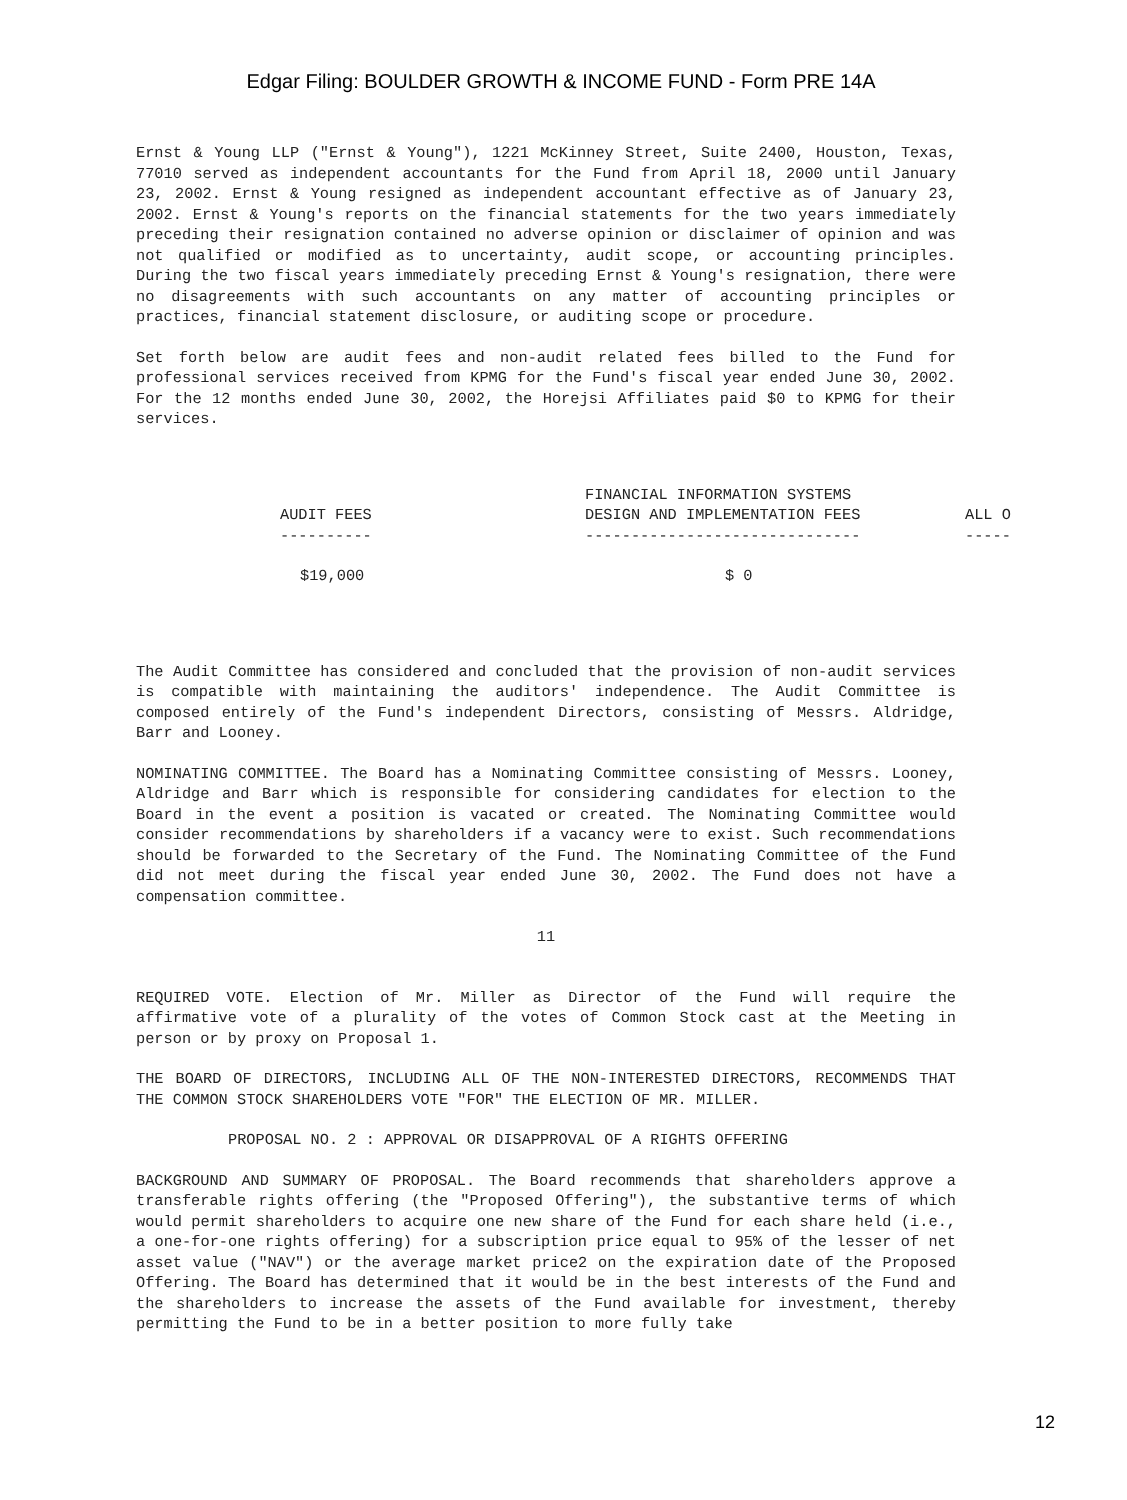Edgar Filing: BOULDER GROWTH & INCOME FUND - Form PRE 14A
Ernst & Young LLP ("Ernst & Young"), 1221 McKinney Street, Suite 2400, Houston, Texas, 77010 served as independent accountants for the Fund from April 18, 2000 until January 23, 2002. Ernst & Young resigned as independent accountant effective as of January 23, 2002. Ernst & Young's reports on the financial statements for the two years immediately preceding their resignation contained no adverse opinion or disclaimer of opinion and was not qualified or modified as to uncertainty, audit scope, or accounting principles. During the two fiscal years immediately preceding Ernst & Young's resignation, there were no disagreements with such accountants on any matter of accounting principles or practices, financial statement disclosure, or auditing scope or procedure.
Set forth below are audit fees and non-audit related fees billed to the Fund for professional services received from KPMG for the Fund's fiscal year ended June 30, 2002. For the 12 months ended June 30, 2002, the Horejsi Affiliates paid $0 to KPMG for their services.
| AUDIT FEES ---------- | FINANCIAL INFORMATION SYSTEMS DESIGN AND IMPLEMENTATION FEES ------------------------------ | ALL O ----- |
| $19,000 | $ 0 | |
The Audit Committee has considered and concluded that the provision of non-audit services is compatible with maintaining the auditors' independence. The Audit Committee is composed entirely of the Fund's independent Directors, consisting of Messrs. Aldridge, Barr and Looney.
NOMINATING COMMITTEE. The Board has a Nominating Committee consisting of Messrs. Looney, Aldridge and Barr which is responsible for considering candidates for election to the Board in the event a position is vacated or created. The Nominating Committee would consider recommendations by shareholders if a vacancy were to exist. Such recommendations should be forwarded to the Secretary of the Fund. The Nominating Committee of the Fund did not meet during the fiscal year ended June 30, 2002. The Fund does not have a compensation committee.
11
REQUIRED VOTE. Election of Mr. Miller as Director of the Fund will require the affirmative vote of a plurality of the votes of Common Stock cast at the Meeting in person or by proxy on Proposal 1.
THE BOARD OF DIRECTORS, INCLUDING ALL OF THE NON-INTERESTED DIRECTORS, RECOMMENDS THAT THE COMMON STOCK SHAREHOLDERS VOTE "FOR" THE ELECTION OF MR. MILLER.
PROPOSAL NO. 2 : APPROVAL OR DISAPPROVAL OF A RIGHTS OFFERING
BACKGROUND AND SUMMARY OF PROPOSAL. The Board recommends that shareholders approve a transferable rights offering (the "Proposed Offering"), the substantive terms of which would permit shareholders to acquire one new share of the Fund for each share held (i.e., a one-for-one rights offering) for a subscription price equal to 95% of the lesser of net asset value ("NAV") or the average market price2 on the expiration date of the Proposed Offering. The Board has determined that it would be in the best interests of the Fund and the shareholders to increase the assets of the Fund available for investment, thereby permitting the Fund to be in a better position to more fully take
12